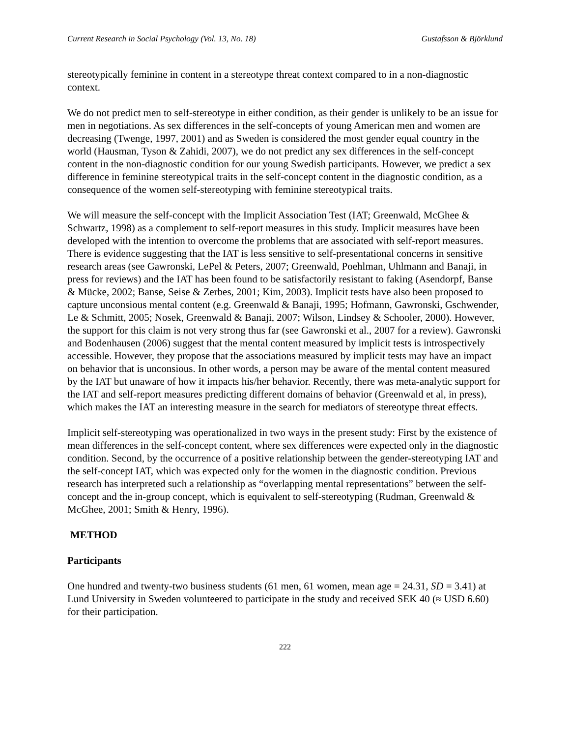Current Research in Social Psychology (Vol. 13, No. 18) Gustafsson & Björklund
stereotypically feminine in content in a stereotype threat context compared to in a non-diagnostic context.
We do not predict men to self-stereotype in either condition, as their gender is unlikely to be an issue for men in negotiations. As sex differences in the self-concepts of young American men and women are decreasing (Twenge, 1997, 2001) and as Sweden is considered the most gender equal country in the world (Hausman, Tyson & Zahidi, 2007), we do not predict any sex differences in the self-concept content in the non-diagnostic condition for our young Swedish participants. However, we predict a sex difference in feminine stereotypical traits in the self-concept content in the diagnostic condition, as a consequence of the women self-stereotyping with feminine stereotypical traits.
We will measure the self-concept with the Implicit Association Test (IAT; Greenwald, McGhee & Schwartz, 1998) as a complement to self-report measures in this study. Implicit measures have been developed with the intention to overcome the problems that are associated with self-report measures. There is evidence suggesting that the IAT is less sensitive to self-presentational concerns in sensitive research areas (see Gawronski, LePel & Peters, 2007; Greenwald, Poehlman, Uhlmann and Banaji, in press for reviews) and the IAT has been found to be satisfactorily resistant to faking (Asendorpf, Banse & Mücke, 2002; Banse, Seise & Zerbes, 2001; Kim, 2003). Implicit tests have also been proposed to capture unconsious mental content (e.g. Greenwald & Banaji, 1995; Hofmann, Gawronski, Gschwender, Le & Schmitt, 2005; Nosek, Greenwald & Banaji, 2007; Wilson, Lindsey & Schooler, 2000). However, the support for this claim is not very strong thus far (see Gawronski et al., 2007 for a review). Gawronski and Bodenhausen (2006) suggest that the mental content measured by implicit tests is introspectively accessible. However, they propose that the associations measured by implicit tests may have an impact on behavior that is unconsious. In other words, a person may be aware of the mental content measured by the IAT but unaware of how it impacts his/her behavior. Recently, there was meta-analytic support for the IAT and self-report measures predicting different domains of behavior (Greenwald et al, in press), which makes the IAT an interesting measure in the search for mediators of stereotype threat effects.
Implicit self-stereotyping was operationalized in two ways in the present study: First by the existence of mean differences in the self-concept content, where sex differences were expected only in the diagnostic condition. Second, by the occurrence of a positive relationship between the gender-stereotyping IAT and the self-concept IAT, which was expected only for the women in the diagnostic condition. Previous research has interpreted such a relationship as “overlapping mental representations” between the self-concept and the in-group concept, which is equivalent to self-stereotyping (Rudman, Greenwald & McGhee, 2001; Smith & Henry, 1996).
METHOD
Participants
One hundred and twenty-two business students (61 men, 61 women, mean age = 24.31, SD = 3.41) at Lund University in Sweden volunteered to participate in the study and received SEK 40 (≈ USD 6.60) for their participation.
222